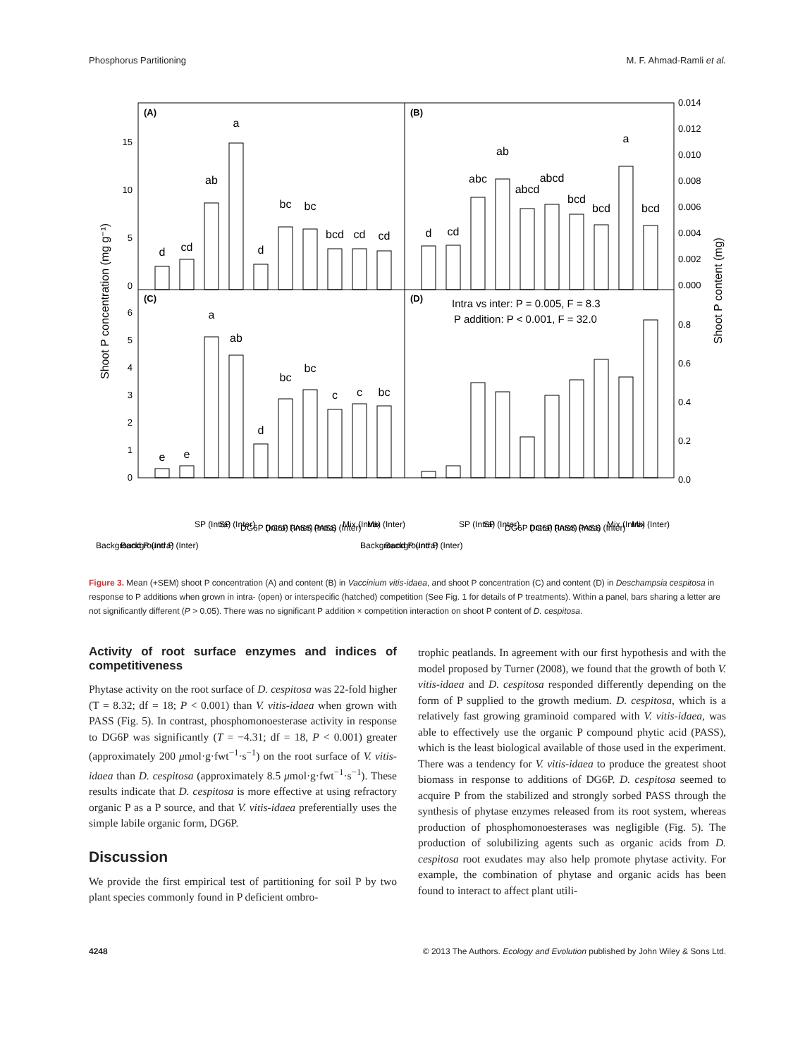Phosphorus Partitioning M. F. Ahmad-Ramli et al.
(A)
(B)
(C)
(D)
Intra vs inter: P = 0.005, F = 8.3
P addition: P < 0.001, F = 32.0
Shoot P concentration (mg g⁻¹)
Shoot P content (mg)
15
10
5
0
6
5
4
3
2
1
0
0.014
0.012
0.010
0.008
0.006
0.004
0.002
0.000
0.8
0.6
0.4
0.2
0.0
d
cd
ab
a
d
bc
bc
bcd
cd
cd
e
e
a
ab
d
bc
bc
c
c
bc
d
cd
abc
ab
abcd
abcd
bcd
bcd
a
bcd
Background P (Intra)
Background P (Inter)
SP (Intra)
SP (Inter)
DG6P (Intra)
DG6P (Inter)
PASS (Intra)
PASS (Inter)
Mix (Intra)
Mix (Inter)
Background P (Intra)
Background P (Inter)
SP (Intra)
SP (Inter)
DG6P (Intra)
DG6P (Inter)
PASS (Intra)
PASS (Inter)
Mix (Intra)
Mix (Inter)
Figure 3. Mean (+SEM) shoot P concentration (A) and content (B) in Vaccinium vitis-idaea, and shoot P concentration (C) and content (D) in Deschampsia cespitosa in response to P additions when grown in intra- (open) or interspecific (hatched) competition (See Fig. 1 for details of P treatments). Within a panel, bars sharing a letter are not significantly different (P > 0.05). There was no significant P addition × competition interaction on shoot P content of D. cespitosa.
Activity of root surface enzymes and indices of competitiveness
Phytase activity on the root surface of D. cespitosa was 22-fold higher (T = 8.32; df = 18; P < 0.001) than V. vitis-idaea when grown with PASS (Fig. 5). In contrast, phosphomonoesterase activity in response to DG6P was significantly (T = −4.31; df = 18, P < 0.001) greater (approximately 200 μmol·g·fwt<sup>−1</sup>·s<sup>−1</sup>) on the root surface of V. vitis-idaea than D. cespitosa (approximately 8.5 μmol·g·fwt<sup>−1</sup>·s<sup>−1</sup>). These results indicate that D. cespitosa is more effective at using refractory organic P as a P source, and that V. vitis-idaea preferentially uses the simple labile organic form, DG6P.
Discussion
We provide the first empirical test of partitioning for soil P by two plant species commonly found in P deficient ombro-
trophic peatlands. In agreement with our first hypothesis and with the model proposed by Turner (2008), we found that the growth of both V. vitis-idaea and D. cespitosa responded differently depending on the form of P supplied to the growth medium. D. cespitosa, which is a relatively fast growing graminoid compared with V. vitis-idaea, was able to effectively use the organic P compound phytic acid (PASS), which is the least biological available of those used in the experiment. There was a tendency for V. vitis-idaea to produce the greatest shoot biomass in response to additions of DG6P. D. cespitosa seemed to acquire P from the stabilized and strongly sorbed PASS through the synthesis of phytase enzymes released from its root system, whereas production of phosphomonoesterases was negligible (Fig. 5). The production of solubilizing agents such as organic acids from D. cespitosa root exudates may also help promote phytase activity. For example, the combination of phytase and organic acids has been found to interact to affect plant utili-
4248 © 2013 The Authors. Ecology and Evolution published by John Wiley & Sons Ltd.